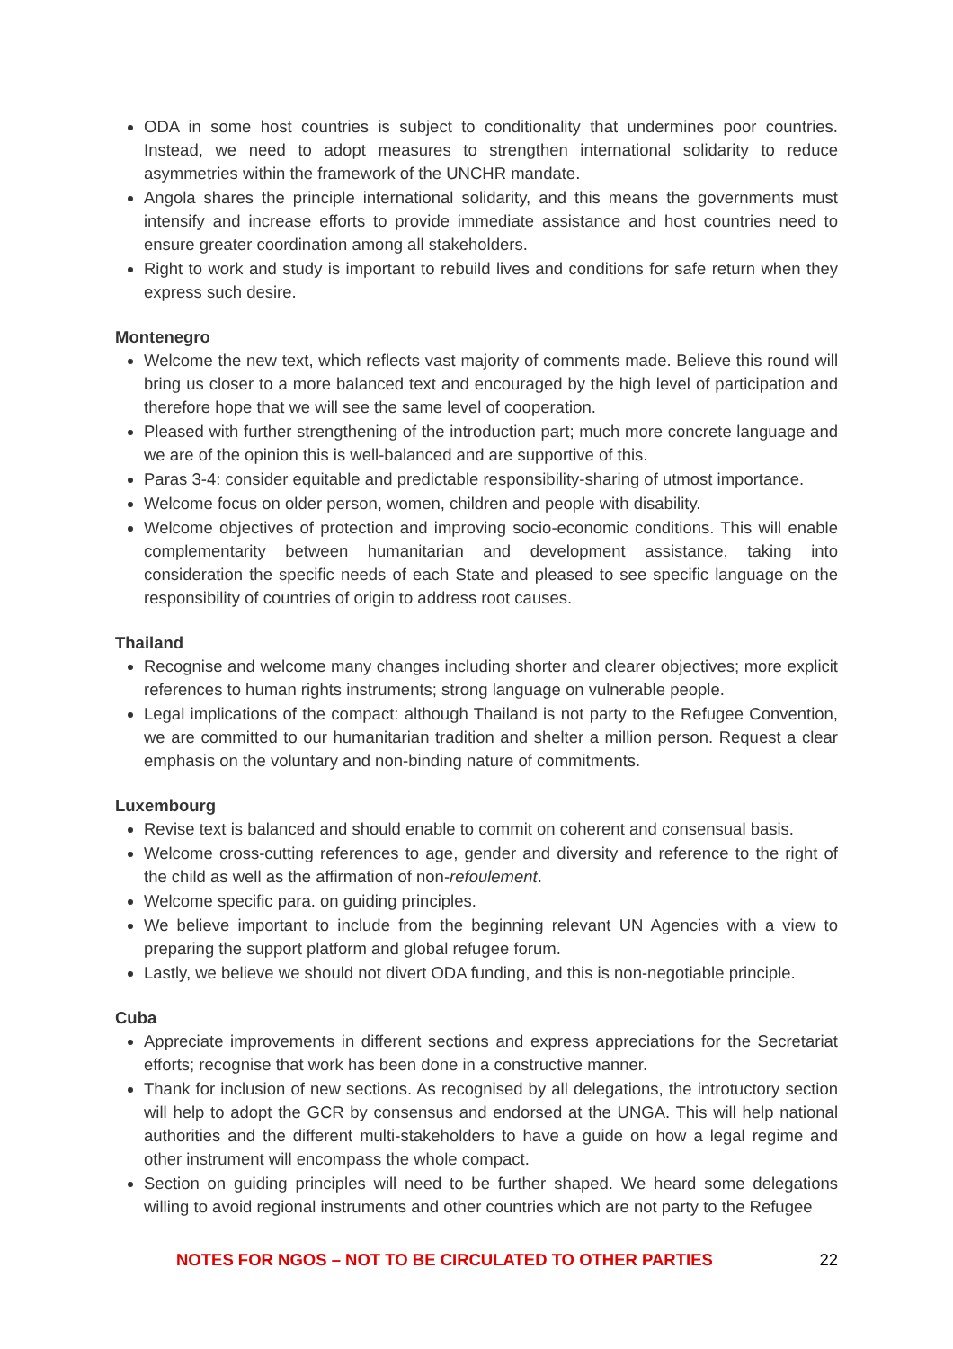ODA in some host countries is subject to conditionality that undermines poor countries. Instead, we need to adopt measures to strengthen international solidarity to reduce asymmetries within the framework of the UNCHR mandate.
Angola shares the principle international solidarity, and this means the governments must intensify and increase efforts to provide immediate assistance and host countries need to ensure greater coordination among all stakeholders.
Right to work and study is important to rebuild lives and conditions for safe return when they express such desire.
Montenegro
Welcome the new text, which reflects vast majority of comments made. Believe this round will bring us closer to a more balanced text and encouraged by the high level of participation and therefore hope that we will see the same level of cooperation.
Pleased with further strengthening of the introduction part; much more concrete language and we are of the opinion this is well-balanced and are supportive of this.
Paras 3-4: consider equitable and predictable responsibility-sharing of utmost importance.
Welcome focus on older person, women, children and people with disability.
Welcome objectives of protection and improving socio-economic conditions. This will enable complementarity between humanitarian and development assistance, taking into consideration the specific needs of each State and pleased to see specific language on the responsibility of countries of origin to address root causes.
Thailand
Recognise and welcome many changes including shorter and clearer objectives; more explicit references to human rights instruments; strong language on vulnerable people.
Legal implications of the compact: although Thailand is not party to the Refugee Convention, we are committed to our humanitarian tradition and shelter a million person. Request a clear emphasis on the voluntary and non-binding nature of commitments.
Luxembourg
Revise text is balanced and should enable to commit on coherent and consensual basis.
Welcome cross-cutting references to age, gender and diversity and reference to the right of the child as well as the affirmation of non-refoulement.
Welcome specific para. on guiding principles.
We believe important to include from the beginning relevant UN Agencies with a view to preparing the support platform and global refugee forum.
Lastly, we believe we should not divert ODA funding, and this is non-negotiable principle.
Cuba
Appreciate improvements in different sections and express appreciations for the Secretariat efforts; recognise that work has been done in a constructive manner.
Thank for inclusion of new sections. As recognised by all delegations, the introtuctory section will help to adopt the GCR by consensus and endorsed at the UNGA. This will help national authorities and the different multi-stakeholders to have a guide on how a legal regime and other instrument will encompass the whole compact.
Section on guiding principles will need to be further shaped. We heard some delegations willing to avoid regional instruments and other countries which are not party to the Refugee
NOTES FOR NGOS – NOT TO BE CIRCULATED TO OTHER PARTIES 22